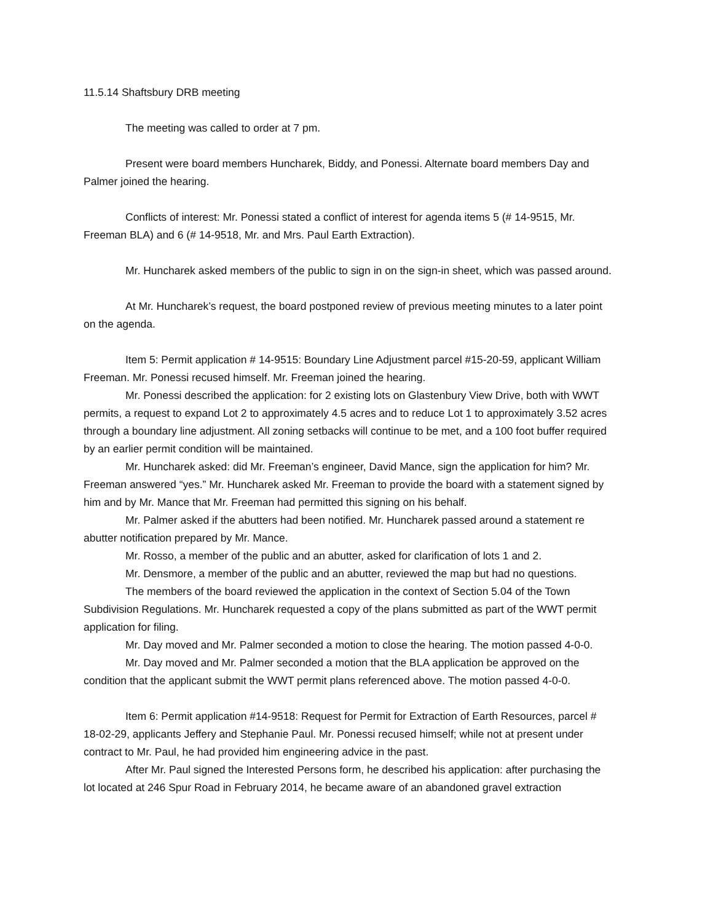11.5.14 Shaftsbury DRB meeting
The meeting was called to order at 7 pm.
Present were board members Huncharek, Biddy, and Ponessi. Alternate board members Day and Palmer joined the hearing.
Conflicts of interest: Mr. Ponessi stated a conflict of interest for agenda items 5 (# 14-9515, Mr. Freeman BLA) and 6 (# 14-9518, Mr. and Mrs. Paul Earth Extraction).
Mr. Huncharek asked members of the public to sign in on the sign-in sheet, which was passed around.
At Mr. Huncharek’s request, the board postponed review of previous meeting minutes to a later point on the agenda.
Item 5: Permit application # 14-9515: Boundary Line Adjustment parcel #15-20-59, applicant William Freeman. Mr. Ponessi recused himself. Mr. Freeman joined the hearing.
Mr. Ponessi described the application: for 2 existing lots on Glastenbury View Drive, both with WWT permits, a request to expand Lot 2 to approximately 4.5 acres and to reduce Lot 1 to approximately 3.52 acres through a boundary line adjustment. All zoning setbacks will continue to be met, and a 100 foot buffer required by an earlier permit condition will be maintained.
Mr. Huncharek asked: did Mr. Freeman’s engineer, David Mance, sign the application for him? Mr. Freeman answered “yes.” Mr. Huncharek asked Mr. Freeman to provide the board with a statement signed by him and by Mr. Mance that Mr. Freeman had permitted this signing on his behalf.
Mr. Palmer asked if the abutters had been notified. Mr. Huncharek passed around a statement re abutter notification prepared by Mr. Mance.
Mr. Rosso, a member of the public and an abutter, asked for clarification of lots 1 and 2.
Mr. Densmore, a member of the public and an abutter, reviewed the map but had no questions.
The members of the board reviewed the application in the context of Section 5.04 of the Town Subdivision Regulations. Mr. Huncharek requested a copy of the plans submitted as part of the WWT permit application for filing.
Mr. Day moved and Mr. Palmer seconded a motion to close the hearing. The motion passed 4-0-0.
Mr. Day moved and Mr. Palmer seconded a motion that the BLA application be approved on the condition that the applicant submit the WWT permit plans referenced above. The motion passed 4-0-0.
Item 6: Permit application #14-9518: Request for Permit for Extraction of Earth Resources, parcel # 18-02-29, applicants Jeffery and Stephanie Paul. Mr. Ponessi recused himself; while not at present under contract to Mr. Paul, he had provided him engineering advice in the past.
After Mr. Paul signed the Interested Persons form, he described his application: after purchasing the lot located at 246 Spur Road in February 2014, he became aware of an abandoned gravel extraction